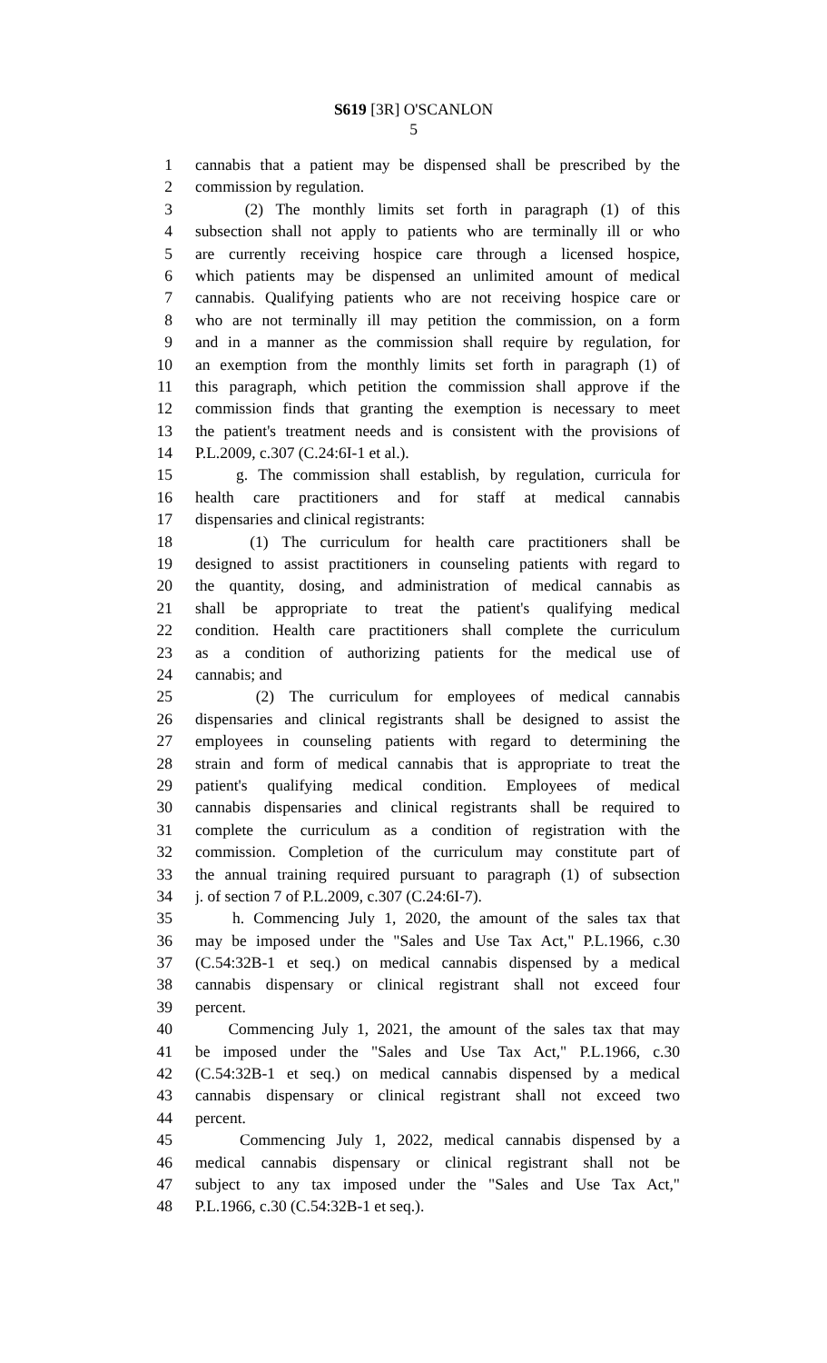S619 [3R] O'SCANLON
5
1 cannabis that a patient may be dispensed shall be prescribed by the
2 commission by regulation.
3 (2) The monthly limits set forth in paragraph (1) of this
4 subsection shall not apply to patients who are terminally ill or who
5 are currently receiving hospice care through a licensed hospice,
6 which patients may be dispensed an unlimited amount of medical
7 cannabis. Qualifying patients who are not receiving hospice care or
8 who are not terminally ill may petition the commission, on a form
9 and in a manner as the commission shall require by regulation, for
10 an exemption from the monthly limits set forth in paragraph (1) of
11 this paragraph, which petition the commission shall approve if the
12 commission finds that granting the exemption is necessary to meet
13 the patient's treatment needs and is consistent with the provisions of
14 P.L.2009, c.307 (C.24:6I-1 et al.).
15 g. The commission shall establish, by regulation, curricula for
16 health care practitioners and for staff at medical cannabis
17 dispensaries and clinical registrants:
18 (1) The curriculum for health care practitioners shall be
19 designed to assist practitioners in counseling patients with regard to
20 the quantity, dosing, and administration of medical cannabis as
21 shall be appropriate to treat the patient's qualifying medical
22 condition. Health care practitioners shall complete the curriculum
23 as a condition of authorizing patients for the medical use of
24 cannabis; and
25 (2) The curriculum for employees of medical cannabis
26 dispensaries and clinical registrants shall be designed to assist the
27 employees in counseling patients with regard to determining the
28 strain and form of medical cannabis that is appropriate to treat the
29 patient's qualifying medical condition. Employees of medical
30 cannabis dispensaries and clinical registrants shall be required to
31 complete the curriculum as a condition of registration with the
32 commission. Completion of the curriculum may constitute part of
33 the annual training required pursuant to paragraph (1) of subsection
34 j. of section 7 of P.L.2009, c.307 (C.24:6I-7).
35 h. Commencing July 1, 2020, the amount of the sales tax that
36 may be imposed under the "Sales and Use Tax Act," P.L.1966, c.30
37 (C.54:32B-1 et seq.) on medical cannabis dispensed by a medical
38 cannabis dispensary or clinical registrant shall not exceed four
39 percent.
40 Commencing July 1, 2021, the amount of the sales tax that may
41 be imposed under the "Sales and Use Tax Act," P.L.1966, c.30
42 (C.54:32B-1 et seq.) on medical cannabis dispensed by a medical
43 cannabis dispensary or clinical registrant shall not exceed two
44 percent.
45 Commencing July 1, 2022, medical cannabis dispensed by a
46 medical cannabis dispensary or clinical registrant shall not be
47 subject to any tax imposed under the "Sales and Use Tax Act,"
48 P.L.1966, c.30 (C.54:32B-1 et seq.).